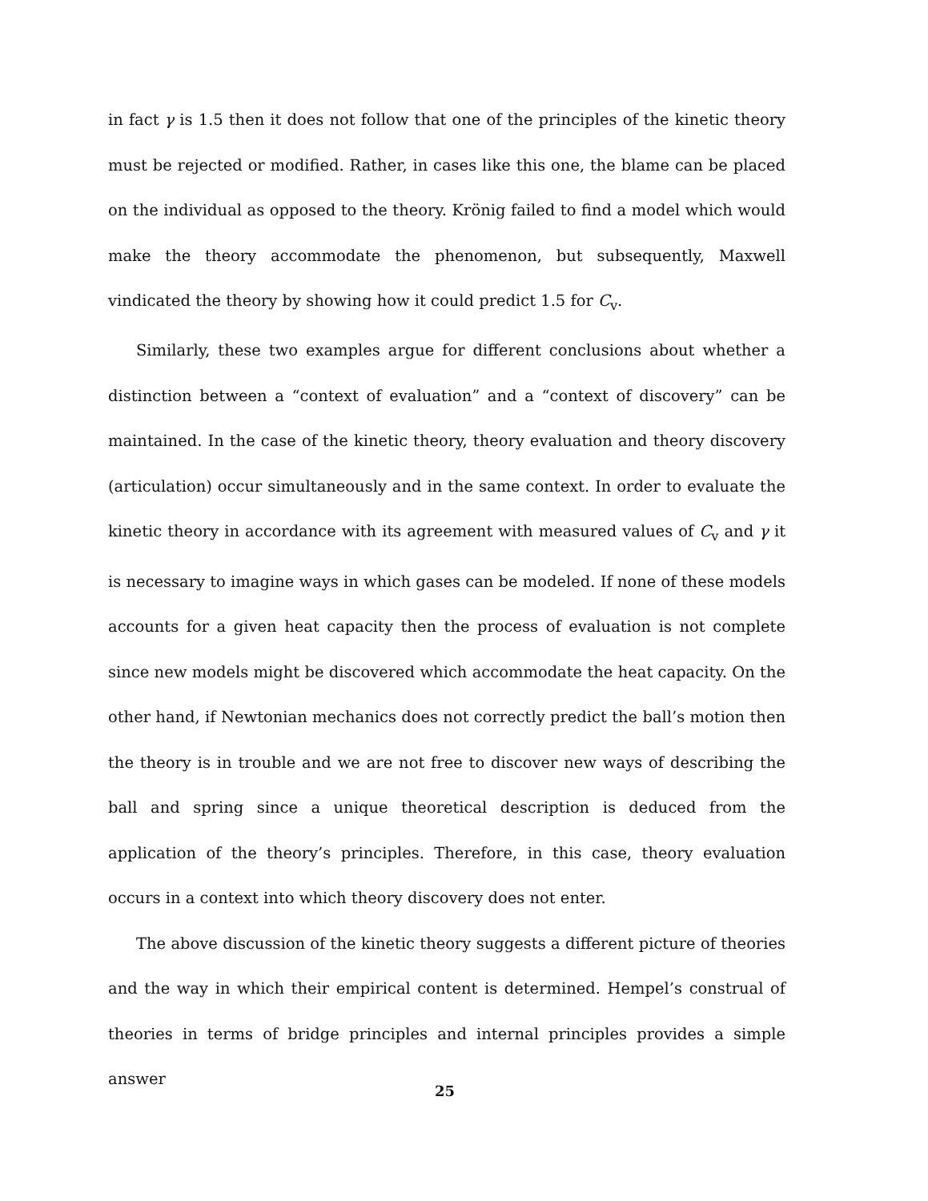in fact γ is 1.5 then it does not follow that one of the principles of the kinetic theory must be rejected or modified. Rather, in cases like this one, the blame can be placed on the individual as opposed to the theory. Krönig failed to find a model which would make the theory accommodate the phenomenon, but subsequently, Maxwell vindicated the theory by showing how it could predict 1.5 for C<sub>v</sub>.
Similarly, these two examples argue for different conclusions about whether a distinction between a “context of evaluation” and a “context of discovery” can be maintained. In the case of the kinetic theory, theory evaluation and theory discovery (articulation) occur simultaneously and in the same context. In order to evaluate the kinetic theory in accordance with its agreement with measured values of C<sub>v</sub> and γ it is necessary to imagine ways in which gases can be modeled. If none of these models accounts for a given heat capacity then the process of evaluation is not complete since new models might be discovered which accommodate the heat capacity. On the other hand, if Newtonian mechanics does not correctly predict the ball’s motion then the theory is in trouble and we are not free to discover new ways of describing the ball and spring since a unique theoretical description is deduced from the application of the theory’s principles. Therefore, in this case, theory evaluation occurs in a context into which theory discovery does not enter.
The above discussion of the kinetic theory suggests a different picture of theories and the way in which their empirical content is determined. Hempel’s construal of theories in terms of bridge principles and internal principles provides a simple answer
25